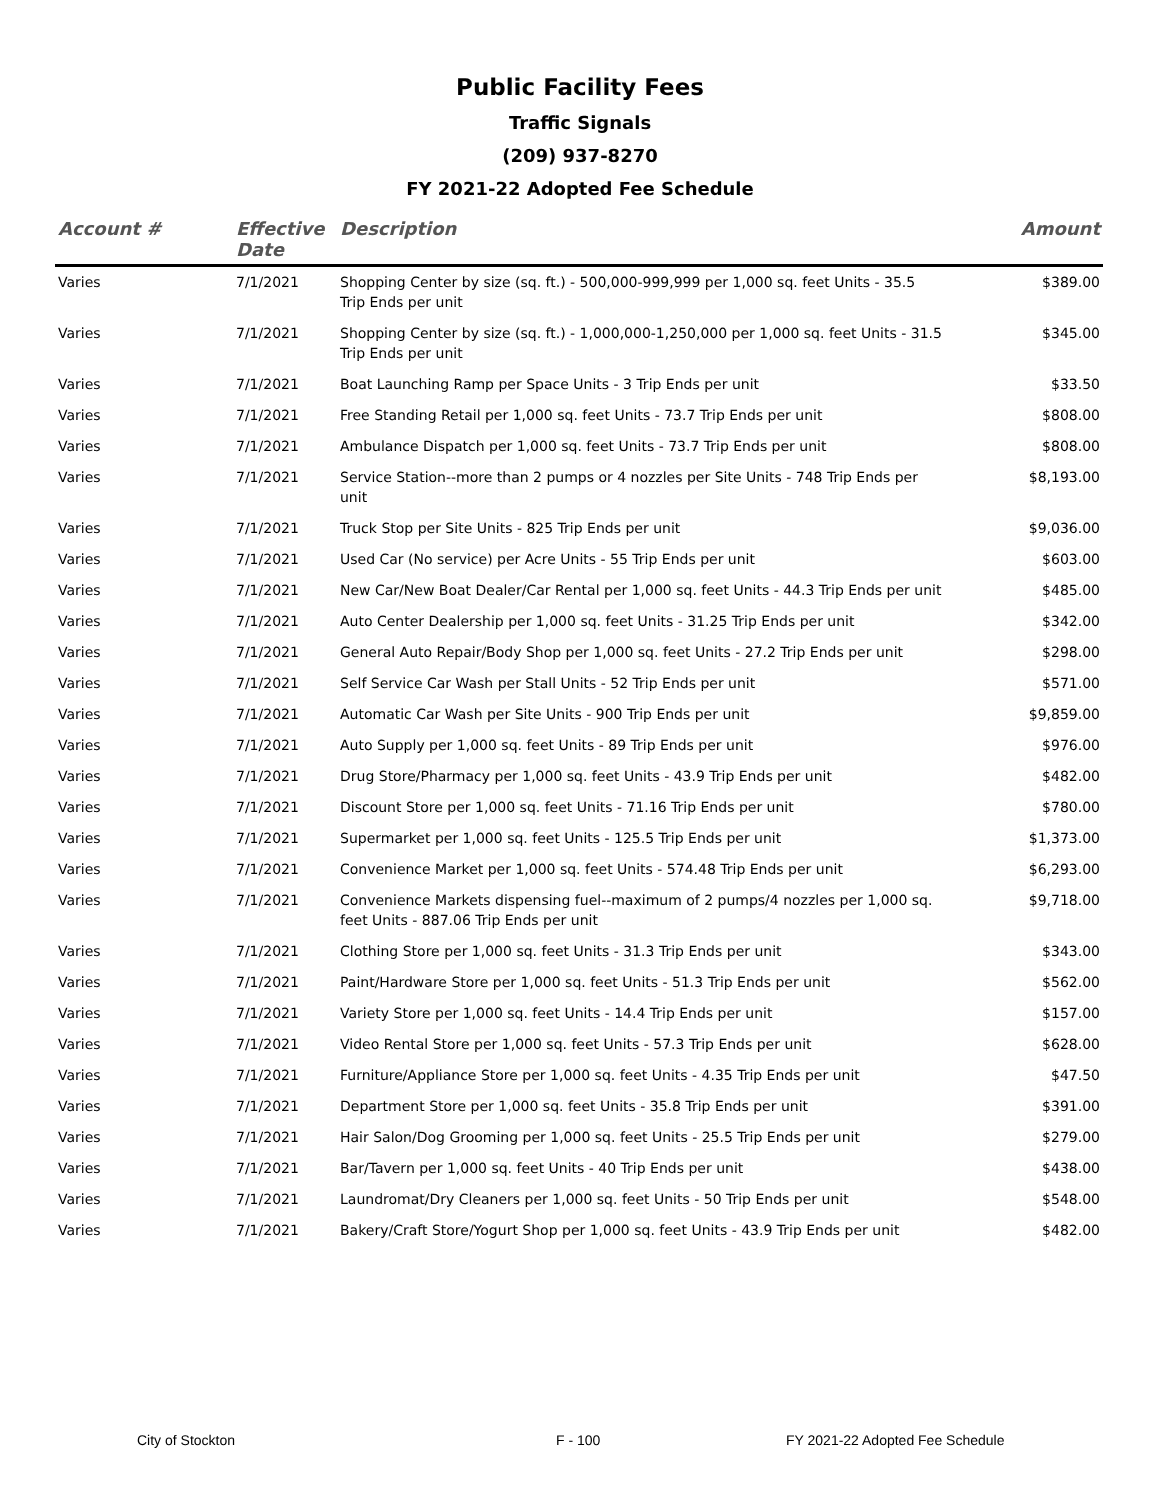Public Facility Fees
Traffic Signals
(209) 937-8270
FY 2021-22 Adopted Fee Schedule
| Account # | Effective Date | Description | Amount |
| --- | --- | --- | --- |
| Varies | 7/1/2021 | Shopping Center by size (sq. ft.) - 500,000-999,999 per 1,000 sq. feet Units - 35.5 Trip Ends per unit | $389.00 |
| Varies | 7/1/2021 | Shopping Center by size (sq. ft.) - 1,000,000-1,250,000 per 1,000 sq. feet Units - 31.5 Trip Ends per unit | $345.00 |
| Varies | 7/1/2021 | Boat Launching Ramp per Space Units - 3 Trip Ends per unit | $33.50 |
| Varies | 7/1/2021 | Free Standing Retail per 1,000 sq. feet Units - 73.7 Trip Ends per unit | $808.00 |
| Varies | 7/1/2021 | Ambulance Dispatch per 1,000 sq. feet Units - 73.7 Trip Ends per unit | $808.00 |
| Varies | 7/1/2021 | Service Station--more than 2 pumps or 4 nozzles per Site Units - 748 Trip Ends per unit | $8,193.00 |
| Varies | 7/1/2021 | Truck Stop per Site Units - 825 Trip Ends per unit | $9,036.00 |
| Varies | 7/1/2021 | Used Car (No service) per Acre Units - 55 Trip Ends per unit | $603.00 |
| Varies | 7/1/2021 | New Car/New Boat Dealer/Car Rental per 1,000 sq. feet Units - 44.3 Trip Ends per unit | $485.00 |
| Varies | 7/1/2021 | Auto Center Dealership per 1,000 sq. feet Units - 31.25 Trip Ends per unit | $342.00 |
| Varies | 7/1/2021 | General Auto Repair/Body Shop per 1,000 sq. feet Units - 27.2 Trip Ends per unit | $298.00 |
| Varies | 7/1/2021 | Self Service Car Wash per Stall Units - 52 Trip Ends per unit | $571.00 |
| Varies | 7/1/2021 | Automatic Car Wash per Site Units - 900 Trip Ends per unit | $9,859.00 |
| Varies | 7/1/2021 | Auto Supply per 1,000 sq. feet Units - 89 Trip Ends per unit | $976.00 |
| Varies | 7/1/2021 | Drug Store/Pharmacy per 1,000 sq. feet Units - 43.9 Trip Ends per unit | $482.00 |
| Varies | 7/1/2021 | Discount Store per 1,000 sq. feet Units - 71.16 Trip Ends per unit | $780.00 |
| Varies | 7/1/2021 | Supermarket per 1,000 sq. feet Units - 125.5 Trip Ends per unit | $1,373.00 |
| Varies | 7/1/2021 | Convenience Market per 1,000 sq. feet Units - 574.48 Trip Ends per unit | $6,293.00 |
| Varies | 7/1/2021 | Convenience Markets dispensing fuel--maximum of 2 pumps/4 nozzles per 1,000 sq. feet Units - 887.06 Trip Ends per unit | $9,718.00 |
| Varies | 7/1/2021 | Clothing Store per 1,000 sq. feet Units - 31.3 Trip Ends per unit | $343.00 |
| Varies | 7/1/2021 | Paint/Hardware Store per 1,000 sq. feet Units - 51.3 Trip Ends per unit | $562.00 |
| Varies | 7/1/2021 | Variety Store per 1,000 sq. feet Units - 14.4 Trip Ends per unit | $157.00 |
| Varies | 7/1/2021 | Video Rental Store per 1,000 sq. feet Units - 57.3 Trip Ends per unit | $628.00 |
| Varies | 7/1/2021 | Furniture/Appliance Store per 1,000 sq. feet Units - 4.35 Trip Ends per unit | $47.50 |
| Varies | 7/1/2021 | Department Store per 1,000 sq. feet Units - 35.8 Trip Ends per unit | $391.00 |
| Varies | 7/1/2021 | Hair Salon/Dog Grooming per 1,000 sq. feet Units - 25.5 Trip Ends per unit | $279.00 |
| Varies | 7/1/2021 | Bar/Tavern per 1,000 sq. feet Units - 40 Trip Ends per unit | $438.00 |
| Varies | 7/1/2021 | Laundromat/Dry Cleaners per 1,000 sq. feet Units - 50 Trip Ends per unit | $548.00 |
| Varies | 7/1/2021 | Bakery/Craft Store/Yogurt Shop per 1,000 sq. feet Units - 43.9 Trip Ends per unit | $482.00 |
City of Stockton F - 100 FY 2021-22 Adopted Fee Schedule